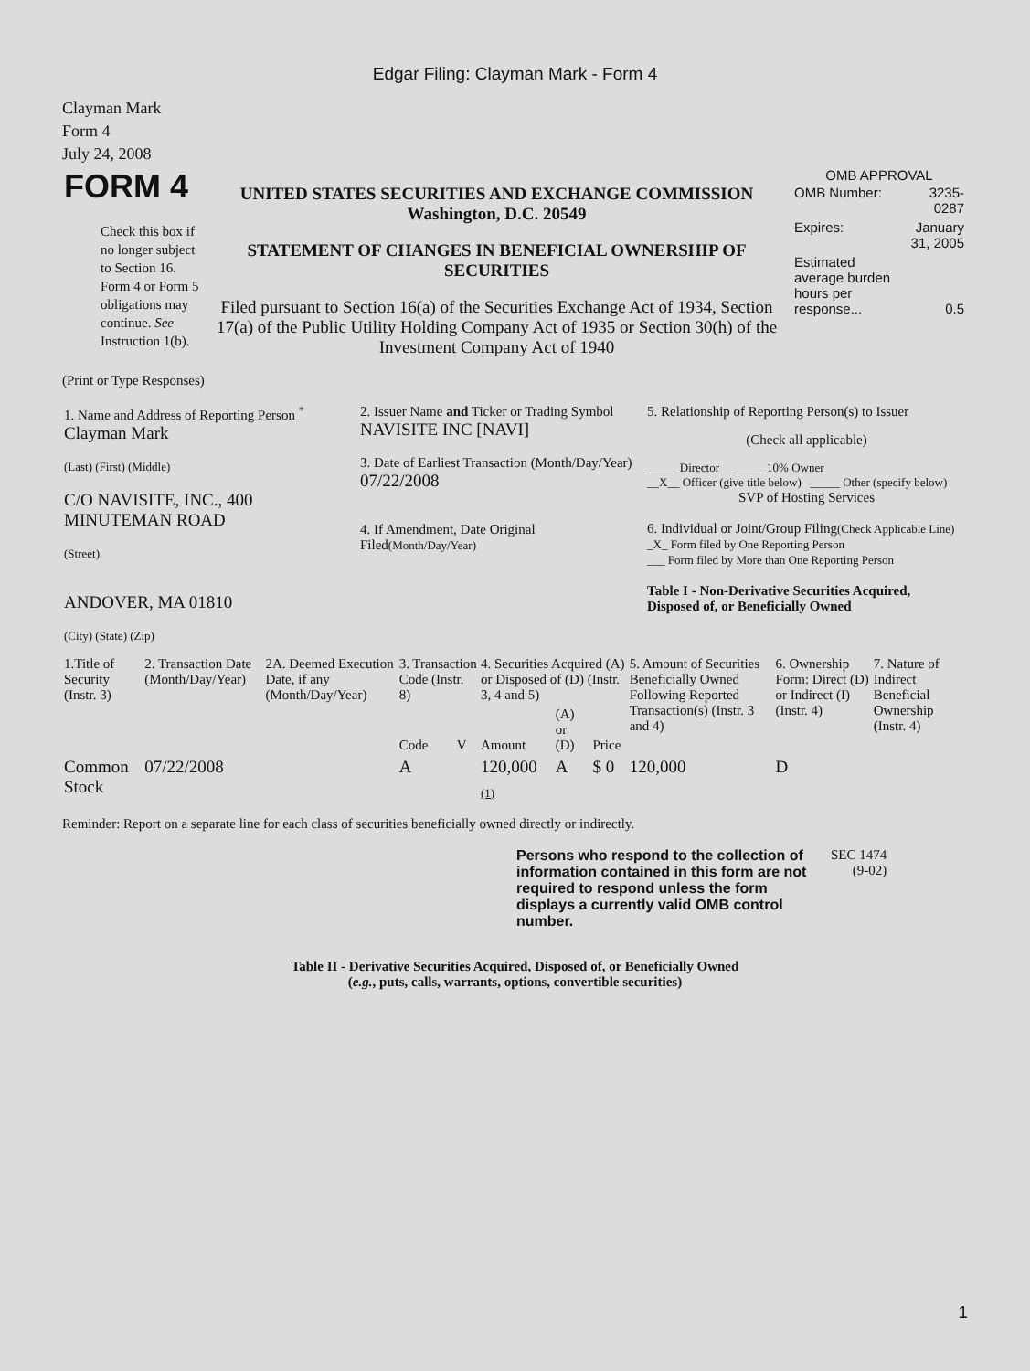Edgar Filing: Clayman Mark - Form 4
Clayman Mark
Form 4
July 24, 2008
| FORM 4 Check this box if no longer subject to Section 16. Form 4 or Form 5 obligations may continue. See Instruction 1(b). | UNITED STATES SECURITIES AND EXCHANGE COMMISSION Washington, D.C. 20549 STATEMENT OF CHANGES IN BENEFICIAL OWNERSHIP OF SECURITIES Filed pursuant to Section 16(a) of the Securities Exchange Act of 1934, Section 17(a) of the Public Utility Holding Company Act of 1935 or Section 30(h) of the Investment Company Act of 1940 | OMB APPROVAL / OMB Number: / 3235-0287 / / Expires: / January 31, 2005 / / Estimated average burden hours per response... / 0.5 / |
(Print or Type Responses)
| 1. Name and Address of Reporting Person <sup>*</sup> Clayman Mark (Last) (First) (Middle) C/O NAVISITE, INC., 400 MINUTEMAN ROAD (Street) ANDOVER, MA 01810 (City) (State) (Zip) | 2. Issuer Name and Ticker or Trading Symbol NAVISITE INC [NAVI] 3. Date of Earliest Transaction (Month/Day/Year) 07/22/2008 4. If Amendment, Date Original Filed (Month/Day/Year) | 5. Relationship of Reporting Person(s) to Issuer (Check all applicable) _____ Director _____ 10% Owner __X__ Officer (give title below) _____ Other (specify below) SVP of Hosting Services 6. Individual or Joint/Group Filing (Check Applicable Line) _X_ Form filed by One Reporting Person ___ Form filed by More than One Reporting Person Table I - Non-Derivative Securities Acquired, Disposed of, or Beneficially Owned |
| 1.Title of Security (Instr. 3) | 2. Transaction Date (Month/Day/Year) | 2A. Deemed Execution Date, if any (Month/Day/Year) | 3. Transaction Code (Instr. 8) | | 4. Securities Acquired (A) or Disposed of (D) (Instr. 3, 4 and 5) | | | 5. Amount of Securities Beneficially Owned Following Reported Transaction(s) (Instr. 3 and 4) | 6. Ownership Form: Direct (D) or Indirect (I) (Instr. 4) | 7. Nature of Indirect Beneficial Ownership (Instr. 4) |
| --- | --- | --- | --- | --- | --- | --- | --- | --- | --- | --- |
| | | | Code | V | Amount | (A) or (D) | Price | | | |
| Common Stock | 07/22/2008 | | A | | 120,000 <sub>(1)</sub> | A | $ 0 | 120,000 | D | |
Reminder: Report on a separate line for each class of securities beneficially owned directly or indirectly.
| Persons who respond to the collection of information contained in this form are not required to respond unless the form displays a currently valid OMB control number. | SEC 1474 (9-02) |
Table II - Derivative Securities Acquired, Disposed of, or Beneficially Owned
(e.g., puts, calls, warrants, options, convertible securities)
1